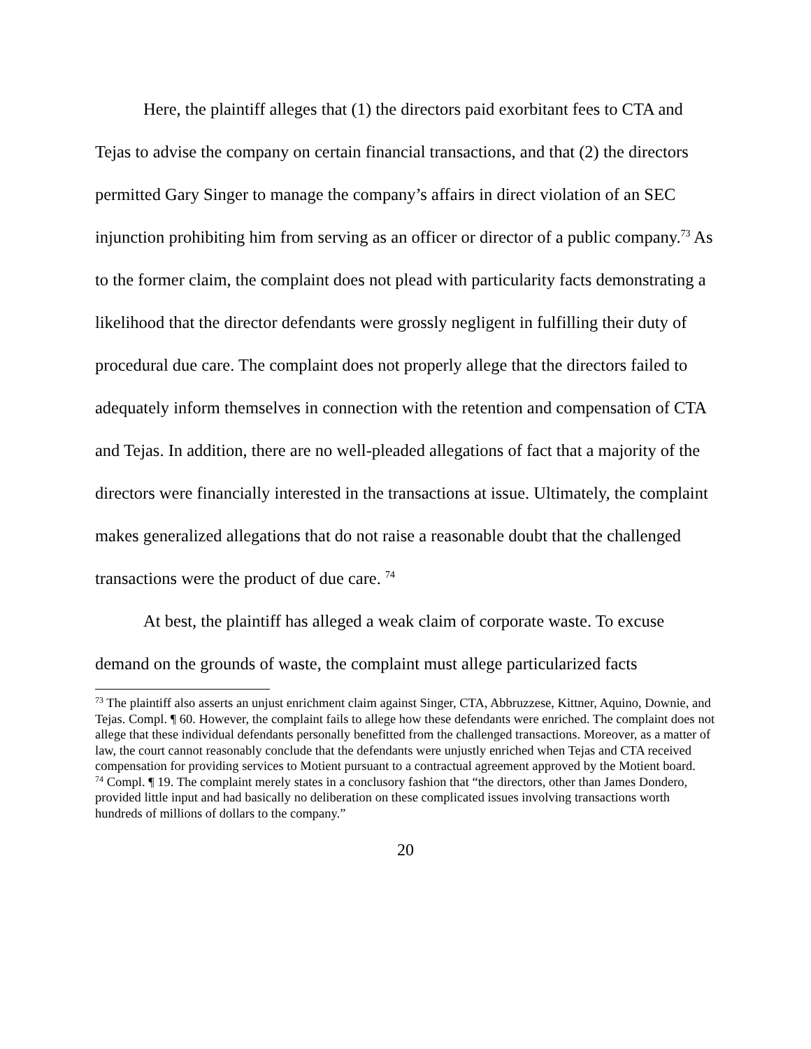Here, the plaintiff alleges that (1) the directors paid exorbitant fees to CTA and Tejas to advise the company on certain financial transactions, and that (2) the directors permitted Gary Singer to manage the company’s affairs in direct violation of an SEC injunction prohibiting him from serving as an officer or director of a public company.<sup>73</sup> As to the former claim, the complaint does not plead with particularity facts demonstrating a likelihood that the director defendants were grossly negligent in fulfilling their duty of procedural due care. The complaint does not properly allege that the directors failed to adequately inform themselves in connection with the retention and compensation of CTA and Tejas. In addition, there are no well-pleaded allegations of fact that a majority of the directors were financially interested in the transactions at issue. Ultimately, the complaint makes generalized allegations that do not raise a reasonable doubt that the challenged transactions were the product of due care. <sup>74</sup>
At best, the plaintiff has alleged a weak claim of corporate waste. To excuse demand on the grounds of waste, the complaint must allege particularized facts
<sup>73</sup> The plaintiff also asserts an unjust enrichment claim against Singer, CTA, Abbruzzese, Kittner, Aquino, Downie, and Tejas. Compl. ¶ 60. However, the complaint fails to allege how these defendants were enriched. The complaint does not allege that these individual defendants personally benefitted from the challenged transactions. Moreover, as a matter of law, the court cannot reasonably conclude that the defendants were unjustly enriched when Tejas and CTA received compensation for providing services to Motient pursuant to a contractual agreement approved by the Motient board.
<sup>74</sup> Compl. ¶ 19. The complaint merely states in a conclusory fashion that “the directors, other than James Dondero, provided little input and had basically no deliberation on these complicated issues involving transactions worth hundreds of millions of dollars to the company.”
20